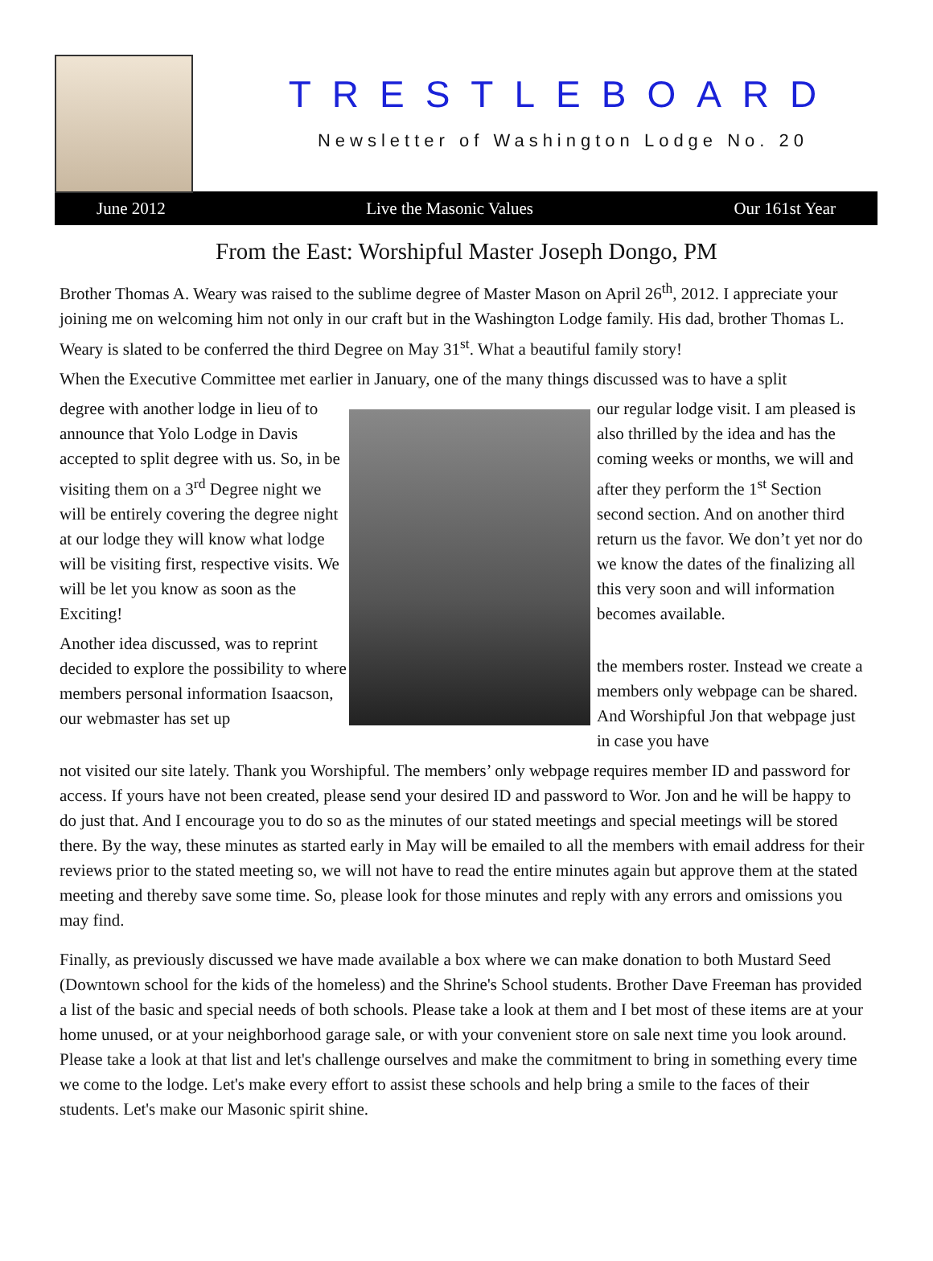TRESTLEBOARD
Newsletter of Washington Lodge No. 20
June 2012 Live the Masonic Values Our 161st Year
From the East: Worshipful Master Joseph Dongo, PM
Brother Thomas A. Weary was raised to the sublime degree of Master Mason on April 26<sup>th</sup>, 2012. I appreciate your joining me on welcoming him not only in our craft but in the Washington Lodge family. His dad, brother Thomas L. Weary is slated to be conferred the third Degree on May 31<sup>st</sup>. What a beautiful family story!
When the Executive Committee met earlier in January, one of the many things discussed was to have a split
degree with another lodge in lieu of to announce that Yolo Lodge in Davis accepted to split degree with us. So, in be visiting them on a 3<sup>rd</sup> Degree night we will be entirely covering the degree night at our lodge they will know what lodge will be visiting first, respective visits. We will be let you know as soon as the Exciting!
Another idea discussed, was to reprint decided to explore the possibility to where members personal information Isaacson, our webmaster has set up
our regular lodge visit. I am pleased is also thrilled by the idea and has the coming weeks or months, we will and after they perform the 1<sup>st</sup> Section second section. And on another third return us the favor. We don’t yet nor do we know the dates of the finalizing all this very soon and will information becomes available.
the members roster. Instead we create a members only webpage can be shared. And Worshipful Jon that webpage just in case you have
not visited our site lately. Thank you Worshipful. The members’ only webpage requires member ID and password for access. If yours have not been created, please send your desired ID and password to Wor. Jon and he will be happy to do just that. And I encourage you to do so as the minutes of our stated meetings and special meetings will be stored there. By the way, these minutes as started early in May will be emailed to all the members with email address for their reviews prior to the stated meeting so, we will not have to read the entire minutes again but approve them at the stated meeting and thereby save some time. So, please look for those minutes and reply with any errors and omissions you may find.
Finally, as previously discussed we have made available a box where we can make donation to both Mustard Seed (Downtown school for the kids of the homeless) and the Shrine's School students. Brother Dave Freeman has provided a list of the basic and special needs of both schools. Please take a look at them and I bet most of these items are at your home unused, or at your neighborhood garage sale, or with your convenient store on sale next time you look around. Please take a look at that list and let's challenge ourselves and make the commitment to bring in something every time we come to the lodge. Let's make every effort to assist these schools and help bring a smile to the faces of their students. Let's make our Masonic spirit shine.